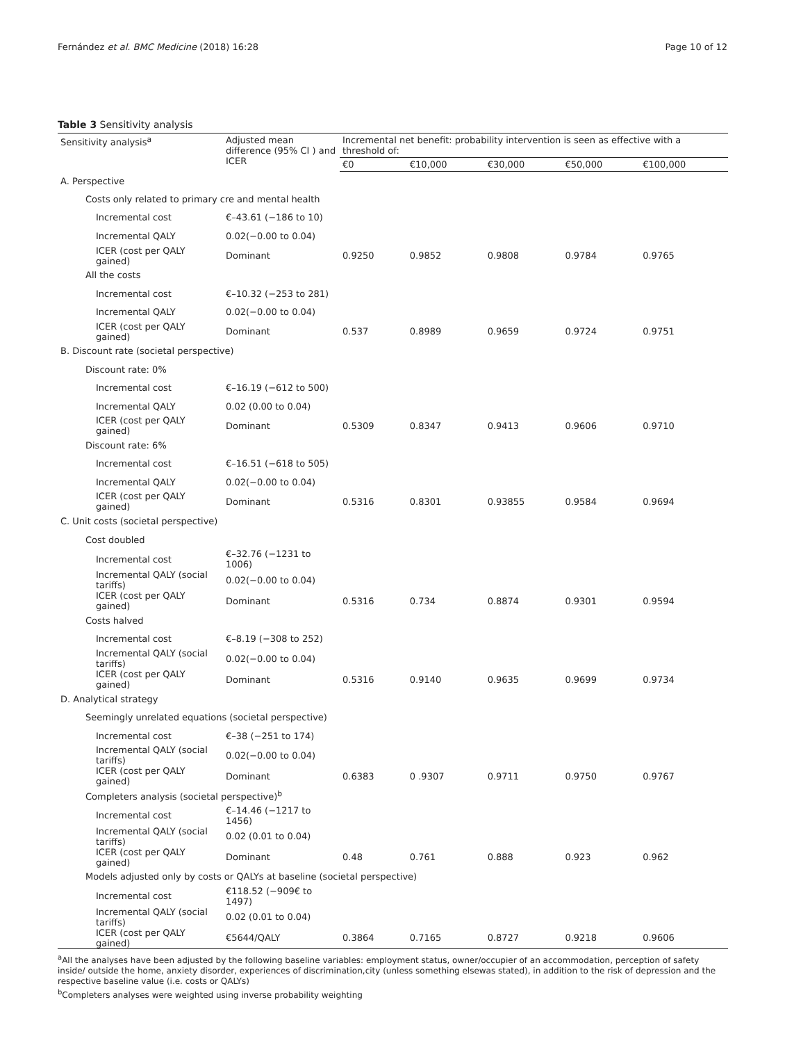Fernández et al. BMC Medicine (2018) 16:28 Page 10 of 12
Table 3 Sensitivity analysis
| Sensitivity analysis<sup>a</sup> | Adjusted mean difference (95% CI ) and ICER | Incremental net benefit: probability intervention is seen as effective with a threshold of: | | | | |
| --- | --- | --- | --- | --- | --- | --- |
| | | €0 | €10,000 | €30,000 | €50,000 | €100,000 |
| A. Perspective | | | | | | |
| Costs only related to primary cre and mental health | | | | | | |
| Incremental cost | €–43.61 (−186 to 10) | | | | | |
| Incremental QALY | 0.02(−0.00 to 0.04) | | | | | |
| ICER (cost per QALY gained) | Dominant | 0.9250 | 0.9852 | 0.9808 | 0.9784 | 0.9765 |
| All the costs | | | | | | |
| Incremental cost | €–10.32 (−253 to 281) | | | | | |
| Incremental QALY | 0.02(−0.00 to 0.04) | | | | | |
| ICER (cost per QALY gained) | Dominant | 0.537 | 0.8989 | 0.9659 | 0.9724 | 0.9751 |
| B. Discount rate (societal perspective) | | | | | | |
| Discount rate: 0% | | | | | | |
| Incremental cost | €–16.19 (−612 to 500) | | | | | |
| Incremental QALY | 0.02 (0.00 to 0.04) | | | | | |
| ICER (cost per QALY gained) | Dominant | 0.5309 | 0.8347 | 0.9413 | 0.9606 | 0.9710 |
| Discount rate: 6% | | | | | | |
| Incremental cost | €–16.51 (−618 to 505) | | | | | |
| Incremental QALY | 0.02(−0.00 to 0.04) | | | | | |
| ICER (cost per QALY gained) | Dominant | 0.5316 | 0.8301 | 0.93855 | 0.9584 | 0.9694 |
| C. Unit costs (societal perspective) | | | | | | |
| Cost doubled | | | | | | |
| Incremental cost | €–32.76 (−1231 to 1006) | | | | | |
| Incremental QALY (social tariffs) | 0.02(−0.00 to 0.04) | | | | | |
| ICER (cost per QALY gained) | Dominant | 0.5316 | 0.734 | 0.8874 | 0.9301 | 0.9594 |
| Costs halved | | | | | | |
| Incremental cost | €–8.19 (−308 to 252) | | | | | |
| Incremental QALY (social tariffs) | 0.02(−0.00 to 0.04) | | | | | |
| ICER (cost per QALY gained) | Dominant | 0.5316 | 0.9140 | 0.9635 | 0.9699 | 0.9734 |
| D. Analytical strategy | | | | | | |
| Seemingly unrelated equations (societal perspective) | | | | | | |
| Incremental cost | €–38 (−251 to 174) | | | | | |
| Incremental QALY (social tariffs) | 0.02(−0.00 to 0.04) | | | | | |
| ICER (cost per QALY gained) | Dominant | 0.6383 | 0 .9307 | 0.9711 | 0.9750 | 0.9767 |
| Completers analysis (societal perspective)<sup>b</sup> | | | | | | |
| Incremental cost | €–14.46 (−1217 to 1456) | | | | | |
| Incremental QALY (social tariffs) | 0.02 (0.01 to 0.04) | | | | | |
| ICER (cost per QALY gained) | Dominant | 0.48 | 0.761 | 0.888 | 0.923 | 0.962 |
| Models adjusted only by costs or QALYs at baseline (societal perspective) | | | | | | |
| Incremental cost | €118.52 (−909€ to 1497) | | | | | |
| Incremental QALY (social tariffs) | 0.02 (0.01 to 0.04) | | | | | |
| ICER (cost per QALY gained) | €5644/QALY | 0.3864 | 0.7165 | 0.8727 | 0.9218 | 0.9606 |
<sup>a</sup> All the analyses have been adjusted by the following baseline variables: employment status, owner/occupier of an accommodation, perception of safety inside/ outside the home, anxiety disorder, experiences of discrimination,city (unless something elsewas stated), in addition to the risk of depression and the respective baseline value (i.e. costs or QALYs)
<sup>b</sup> Completers analyses were weighted using inverse probability weighting